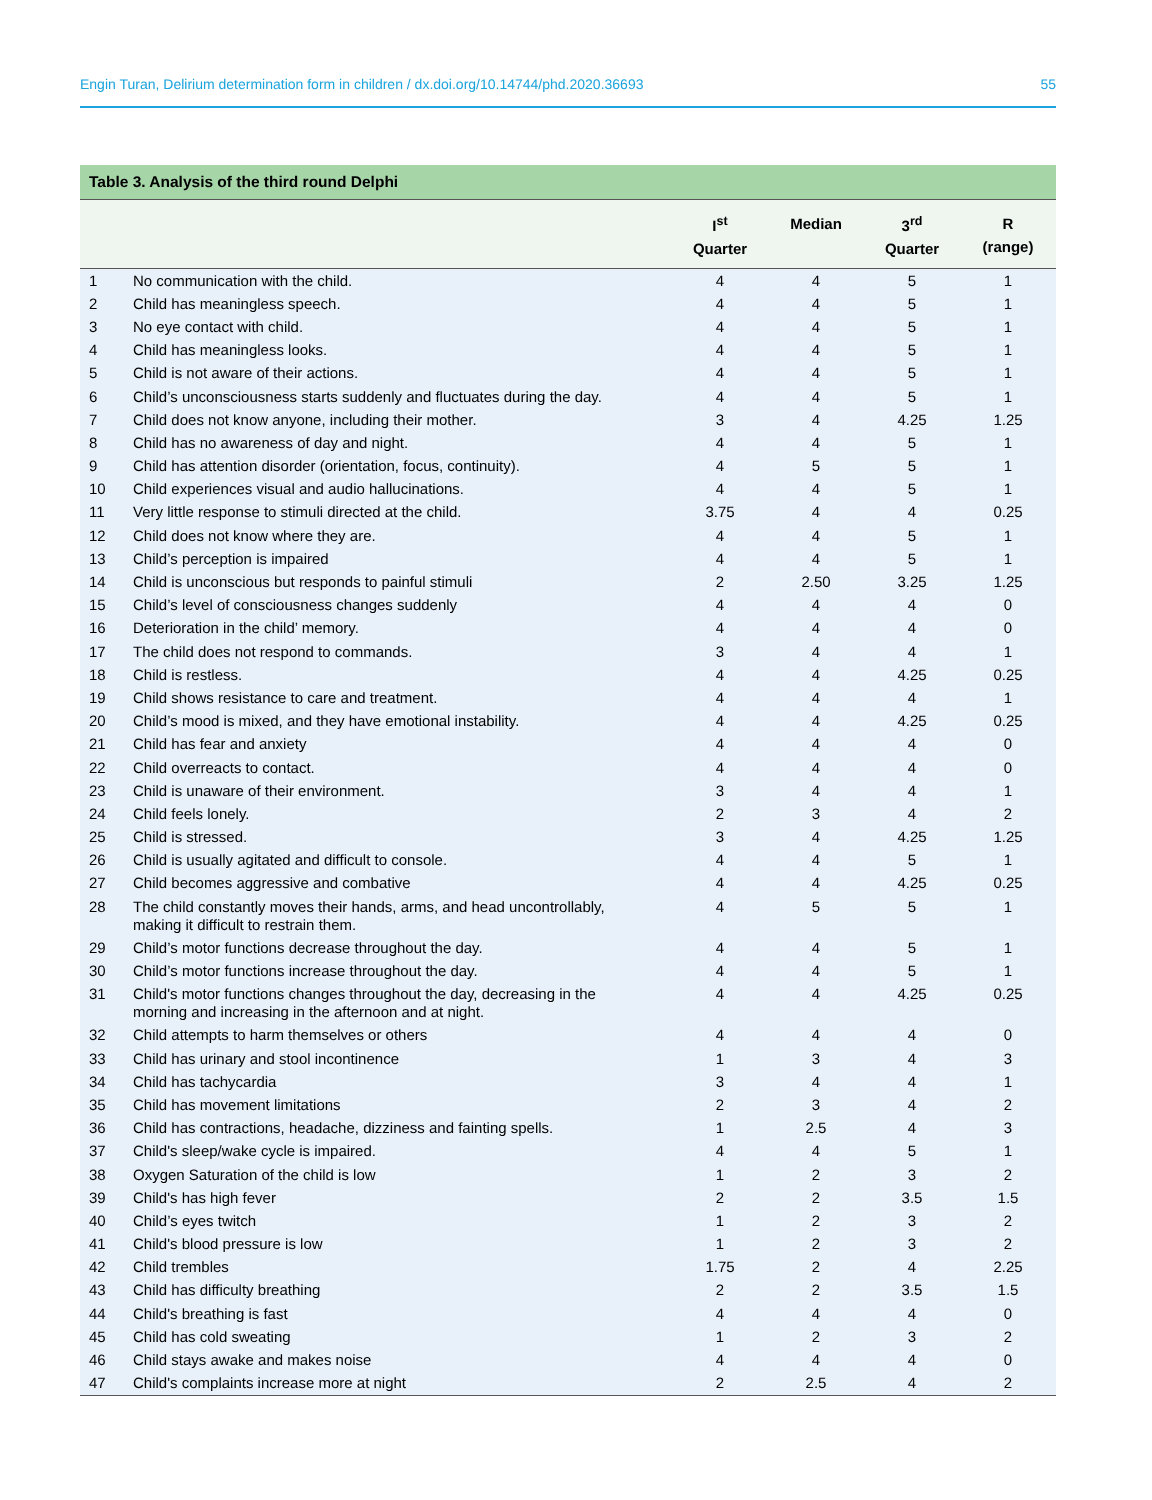Engin Turan, Delirium determination form in children / dx.doi.org/10.14744/phd.2020.36693 55
Table 3. Analysis of the third round Delphi
| | | I<sup>st</sup> Quarter | Median | 3<sup>rd</sup> Quarter | R (range) |
| --- | --- | --- | --- | --- | --- |
| 1 | No communication with the child. | 4 | 4 | 5 | 1 |
| 2 | Child has meaningless speech. | 4 | 4 | 5 | 1 |
| 3 | No eye contact with child. | 4 | 4 | 5 | 1 |
| 4 | Child has meaningless looks. | 4 | 4 | 5 | 1 |
| 5 | Child is not aware of their actions. | 4 | 4 | 5 | 1 |
| 6 | Child’s unconsciousness starts suddenly and fluctuates during the day. | 4 | 4 | 5 | 1 |
| 7 | Child does not know anyone, including their mother. | 3 | 4 | 4.25 | 1.25 |
| 8 | Child has no awareness of day and night. | 4 | 4 | 5 | 1 |
| 9 | Child has attention disorder (orientation, focus, continuity). | 4 | 5 | 5 | 1 |
| 10 | Child experiences visual and audio hallucinations. | 4 | 4 | 5 | 1 |
| 11 | Very little response to stimuli directed at the child. | 3.75 | 4 | 4 | 0.25 |
| 12 | Child does not know where they are. | 4 | 4 | 5 | 1 |
| 13 | Child’s perception is impaired | 4 | 4 | 5 | 1 |
| 14 | Child is unconscious but responds to painful stimuli | 2 | 2.50 | 3.25 | 1.25 |
| 15 | Child’s level of consciousness changes suddenly | 4 | 4 | 4 | 0 |
| 16 | Deterioration in the child’ memory. | 4 | 4 | 4 | 0 |
| 17 | The child does not respond to commands. | 3 | 4 | 4 | 1 |
| 18 | Child is restless. | 4 | 4 | 4.25 | 0.25 |
| 19 | Child shows resistance to care and treatment. | 4 | 4 | 4 | 1 |
| 20 | Child’s mood is mixed, and they have emotional instability. | 4 | 4 | 4.25 | 0.25 |
| 21 | Child has fear and anxiety | 4 | 4 | 4 | 0 |
| 22 | Child overreacts to contact. | 4 | 4 | 4 | 0 |
| 23 | Child is unaware of their environment. | 3 | 4 | 4 | 1 |
| 24 | Child feels lonely. | 2 | 3 | 4 | 2 |
| 25 | Child is stressed. | 3 | 4 | 4.25 | 1.25 |
| 26 | Child is usually agitated and difficult to console. | 4 | 4 | 5 | 1 |
| 27 | Child becomes aggressive and combative | 4 | 4 | 4.25 | 0.25 |
| 28 | The child constantly moves their hands, arms, and head uncontrollably, making it difficult to restrain them. | 4 | 5 | 5 | 1 |
| 29 | Child’s motor functions decrease throughout the day. | 4 | 4 | 5 | 1 |
| 30 | Child’s motor functions increase throughout the day. | 4 | 4 | 5 | 1 |
| 31 | Child's motor functions changes throughout the day, decreasing in the morning and increasing in the afternoon and at night. | 4 | 4 | 4.25 | 0.25 |
| 32 | Child attempts to harm themselves or others | 4 | 4 | 4 | 0 |
| 33 | Child has urinary and stool incontinence | 1 | 3 | 4 | 3 |
| 34 | Child has tachycardia | 3 | 4 | 4 | 1 |
| 35 | Child has movement limitations | 2 | 3 | 4 | 2 |
| 36 | Child has contractions, headache, dizziness and fainting spells. | 1 | 2.5 | 4 | 3 |
| 37 | Child's sleep/wake cycle is impaired. | 4 | 4 | 5 | 1 |
| 38 | Oxygen Saturation of the child is low | 1 | 2 | 3 | 2 |
| 39 | Child's has high fever | 2 | 2 | 3.5 | 1.5 |
| 40 | Child’s eyes twitch | 1 | 2 | 3 | 2 |
| 41 | Child's blood pressure is low | 1 | 2 | 3 | 2 |
| 42 | Child trembles | 1.75 | 2 | 4 | 2.25 |
| 43 | Child has difficulty breathing | 2 | 2 | 3.5 | 1.5 |
| 44 | Child's breathing is fast | 4 | 4 | 4 | 0 |
| 45 | Child has cold sweating | 1 | 2 | 3 | 2 |
| 46 | Child stays awake and makes noise | 4 | 4 | 4 | 0 |
| 47 | Child's complaints increase more at night | 2 | 2.5 | 4 | 2 |